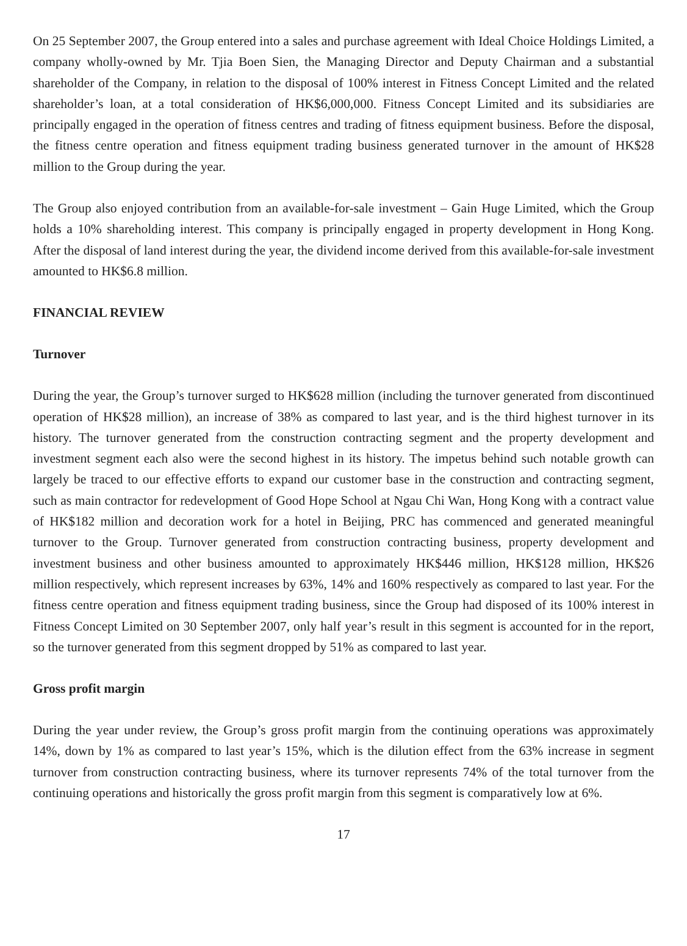On 25 September 2007, the Group entered into a sales and purchase agreement with Ideal Choice Holdings Limited, a company wholly-owned by Mr. Tjia Boen Sien, the Managing Director and Deputy Chairman and a substantial shareholder of the Company, in relation to the disposal of 100% interest in Fitness Concept Limited and the related shareholder’s loan, at a total consideration of HK$6,000,000. Fitness Concept Limited and its subsidiaries are principally engaged in the operation of fitness centres and trading of fitness equipment business. Before the disposal, the fitness centre operation and fitness equipment trading business generated turnover in the amount of HK$28 million to the Group during the year.
The Group also enjoyed contribution from an available-for-sale investment – Gain Huge Limited, which the Group holds a 10% shareholding interest. This company is principally engaged in property development in Hong Kong. After the disposal of land interest during the year, the dividend income derived from this available-for-sale investment amounted to HK$6.8 million.
FINANCIAL REVIEW
Turnover
During the year, the Group’s turnover surged to HK$628 million (including the turnover generated from discontinued operation of HK$28 million), an increase of 38% as compared to last year, and is the third highest turnover in its history. The turnover generated from the construction contracting segment and the property development and investment segment each also were the second highest in its history. The impetus behind such notable growth can largely be traced to our effective efforts to expand our customer base in the construction and contracting segment, such as main contractor for redevelopment of Good Hope School at Ngau Chi Wan, Hong Kong with a contract value of HK$182 million and decoration work for a hotel in Beijing, PRC has commenced and generated meaningful turnover to the Group. Turnover generated from construction contracting business, property development and investment business and other business amounted to approximately HK$446 million, HK$128 million, HK$26 million respectively, which represent increases by 63%, 14% and 160% respectively as compared to last year. For the fitness centre operation and fitness equipment trading business, since the Group had disposed of its 100% interest in Fitness Concept Limited on 30 September 2007, only half year’s result in this segment is accounted for in the report, so the turnover generated from this segment dropped by 51% as compared to last year.
Gross profit margin
During the year under review, the Group’s gross profit margin from the continuing operations was approximately 14%, down by 1% as compared to last year’s 15%, which is the dilution effect from the 63% increase in segment turnover from construction contracting business, where its turnover represents 74% of the total turnover from the continuing operations and historically the gross profit margin from this segment is comparatively low at 6%.
17